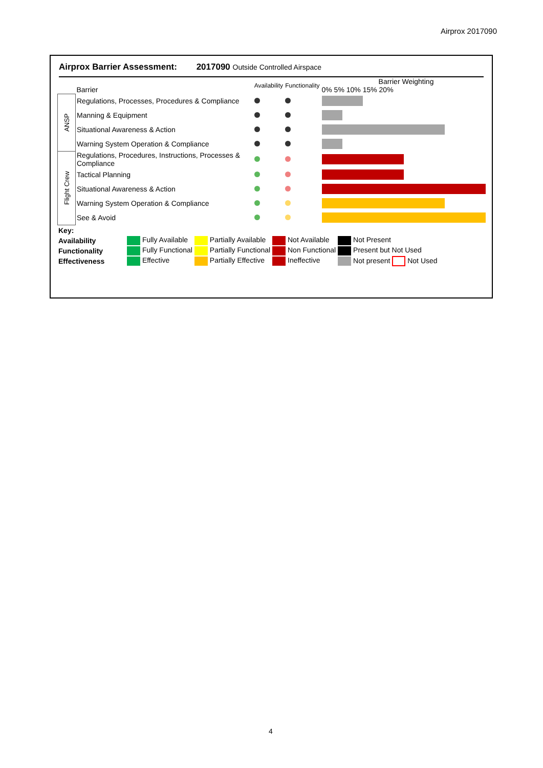Airprox 2017090
Airprox Barrier Assessment: 2017090 Outside Controlled Airspace
| | Barrier | Availability | Functionality | Barrier Weighting 0% 5% 10% 15% 20% |
| ANSP | Regulations, Processes, Procedures & Compliance | | | |
| | Manning & Equipment | | | |
| | Situational Awareness & Action | | | |
| | Warning System Operation & Compliance | | | |
| Flight Crew | Regulations, Procedures, Instructions, Processes & Compliance | | | |
| | Tactical Planning | | | |
| | Situational Awareness & Action | | | |
| | Warning System Operation & Compliance | | | |
| | See & Avoid | | | |
| Key: | | | | |
| Availability | Fully Available | Partially Available | Not Available | Not Present |
| Functionality | Fully Functional | Partially Functional | Non Functional | Present but Not Used |
| Effectiveness | Effective | Partially Effective | Ineffective | Not present Not Used |
4